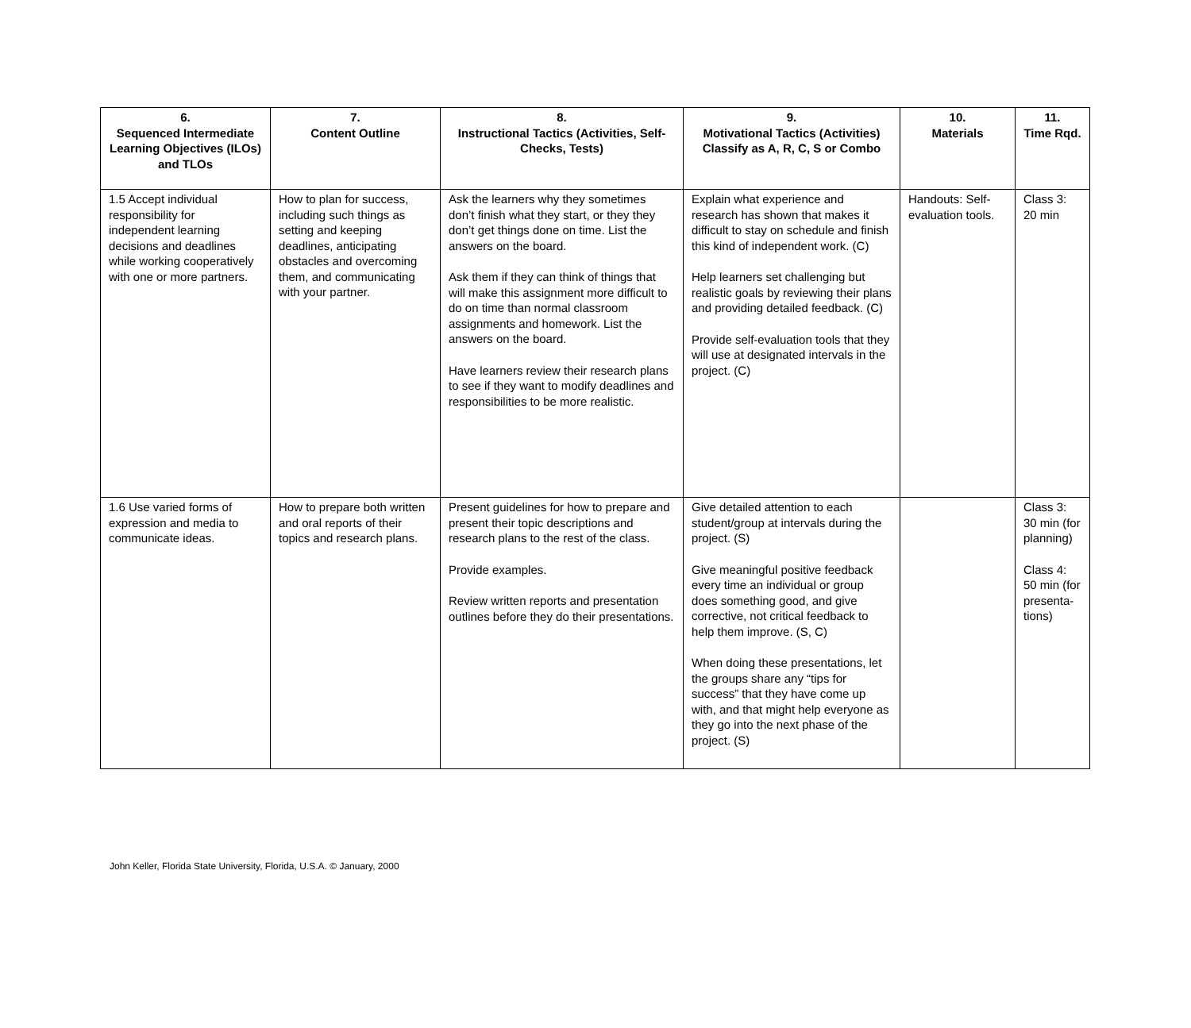| 6. Sequenced Intermediate Learning Objectives (ILOs) and TLOs | 7. Content Outline | 8. Instructional Tactics (Activities, Self-Checks, Tests) | 9. Motivational Tactics (Activities) Classify as A, R, C, S or Combo | 10. Materials | 11. Time Rqd. |
| --- | --- | --- | --- | --- | --- |
| 1.5 Accept individual responsibility for independent learning decisions and deadlines while working cooperatively with one or more partners. | How to plan for success, including such things as setting and keeping deadlines, anticipating obstacles and overcoming them, and communicating with your partner. | Ask the learners why they sometimes don’t finish what they start, or they they don’t get things done on time. List the answers on the board. Ask them if they can think of things that will make this assignment more difficult to do on time than normal classroom assignments and homework. List the answers on the board. Have learners review their research plans to see if they want to modify deadlines and responsibilities to be more realistic. | Explain what experience and research has shown that makes it difficult to stay on schedule and finish this kind of independent work. (C) Help learners set challenging but realistic goals by reviewing their plans and providing detailed feedback. (C) Provide self-evaluation tools that they will use at designated intervals in the project. (C) | Handouts: Self-evaluation tools. | Class 3: 20 min |
| 1.6 Use varied forms of expression and media to communicate ideas. | How to prepare both written and oral reports of their topics and research plans. | Present guidelines for how to prepare and present their topic descriptions and research plans to the rest of the class. Provide examples. Review written reports and presentation outlines before they do their presentations. | Give detailed attention to each student/group at intervals during the project. (S) Give meaningful positive feedback every time an individual or group does something good, and give corrective, not critical feedback to help them improve. (S, C) When doing these presentations, let the groups share any “tips for success” that they have come up with, and that might help everyone as they go into the next phase of the project. (S) | | Class 3: 30 min (for planning) Class 4: 50 min (for presenta-tions) |
John Keller, Florida State University, Florida, U.S.A. © January, 2000